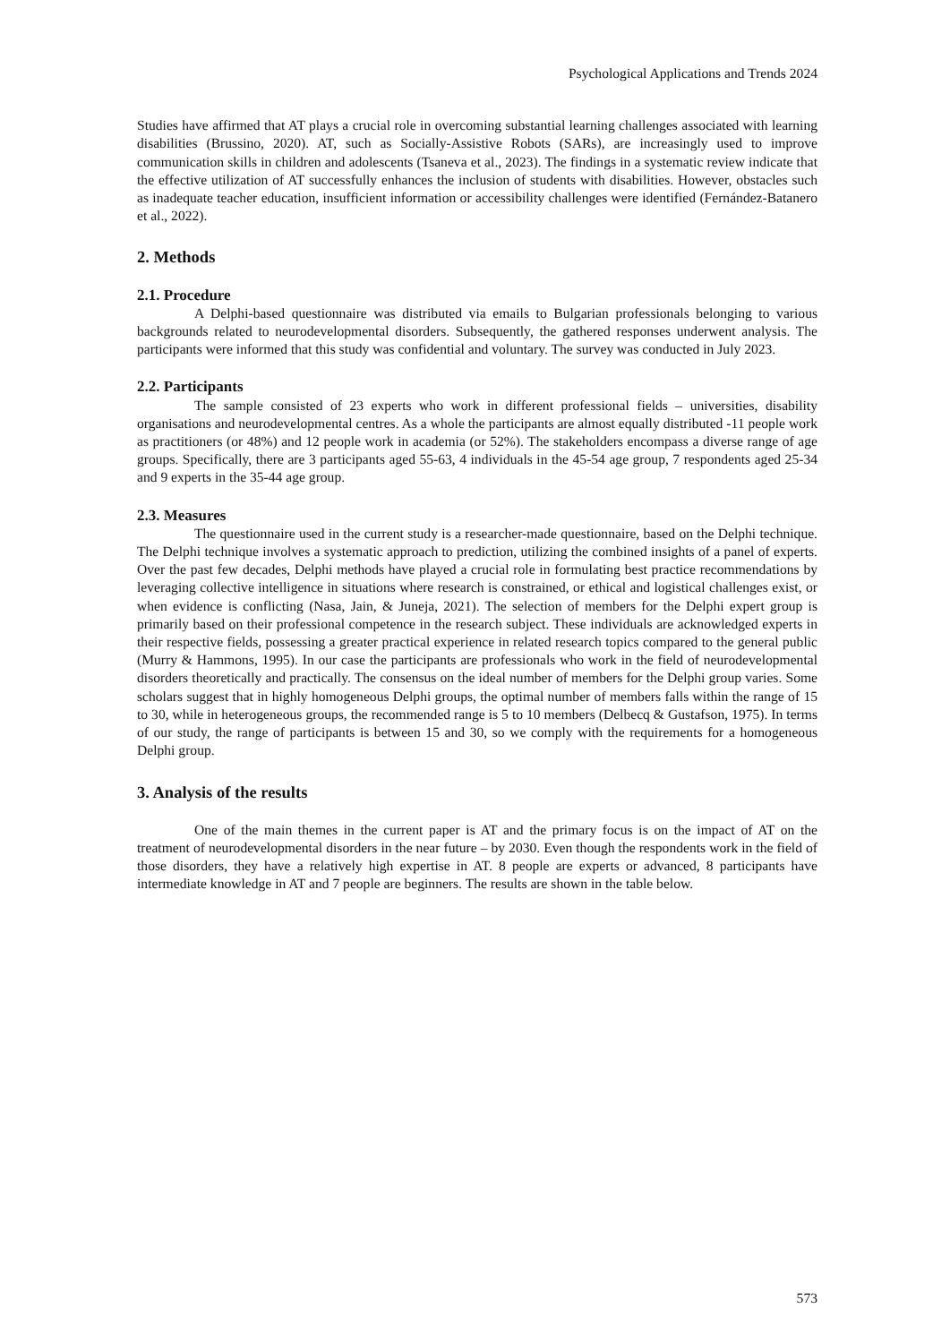Psychological Applications and Trends 2024
Studies have affirmed that AT plays a crucial role in overcoming substantial learning challenges associated with learning disabilities (Brussino, 2020). AT, such as Socially-Assistive Robots (SARs), are increasingly used to improve communication skills in children and adolescents (Tsaneva et al., 2023). The findings in a systematic review indicate that the effective utilization of AT successfully enhances the inclusion of students with disabilities. However, obstacles such as inadequate teacher education, insufficient information or accessibility challenges were identified (Fernández-Batanero et al., 2022).
2. Methods
2.1. Procedure
A Delphi-based questionnaire was distributed via emails to Bulgarian professionals belonging to various backgrounds related to neurodevelopmental disorders. Subsequently, the gathered responses underwent analysis. The participants were informed that this study was confidential and voluntary. The survey was conducted in July 2023.
2.2. Participants
The sample consisted of 23 experts who work in different professional fields – universities, disability organisations and neurodevelopmental centres. As a whole the participants are almost equally distributed -11 people work as practitioners (or 48%) and 12 people work in academia (or 52%). The stakeholders encompass a diverse range of age groups. Specifically, there are 3 participants aged 55-63, 4 individuals in the 45-54 age group, 7 respondents aged 25-34 and 9 experts in the 35-44 age group.
2.3. Measures
The questionnaire used in the current study is a researcher-made questionnaire, based on the Delphi technique. The Delphi technique involves a systematic approach to prediction, utilizing the combined insights of a panel of experts. Over the past few decades, Delphi methods have played a crucial role in formulating best practice recommendations by leveraging collective intelligence in situations where research is constrained, or ethical and logistical challenges exist, or when evidence is conflicting (Nasa, Jain, & Juneja, 2021). The selection of members for the Delphi expert group is primarily based on their professional competence in the research subject. These individuals are acknowledged experts in their respective fields, possessing a greater practical experience in related research topics compared to the general public (Murry & Hammons, 1995). In our case the participants are professionals who work in the field of neurodevelopmental disorders theoretically and practically. The consensus on the ideal number of members for the Delphi group varies. Some scholars suggest that in highly homogeneous Delphi groups, the optimal number of members falls within the range of 15 to 30, while in heterogeneous groups, the recommended range is 5 to 10 members (Delbecq & Gustafson, 1975). In terms of our study, the range of participants is between 15 and 30, so we comply with the requirements for a homogeneous Delphi group.
3. Analysis of the results
One of the main themes in the current paper is AT and the primary focus is on the impact of AT on the treatment of neurodevelopmental disorders in the near future – by 2030. Even though the respondents work in the field of those disorders, they have a relatively high expertise in AT. 8 people are experts or advanced, 8 participants have intermediate knowledge in AT and 7 people are beginners. The results are shown in the table below.
573